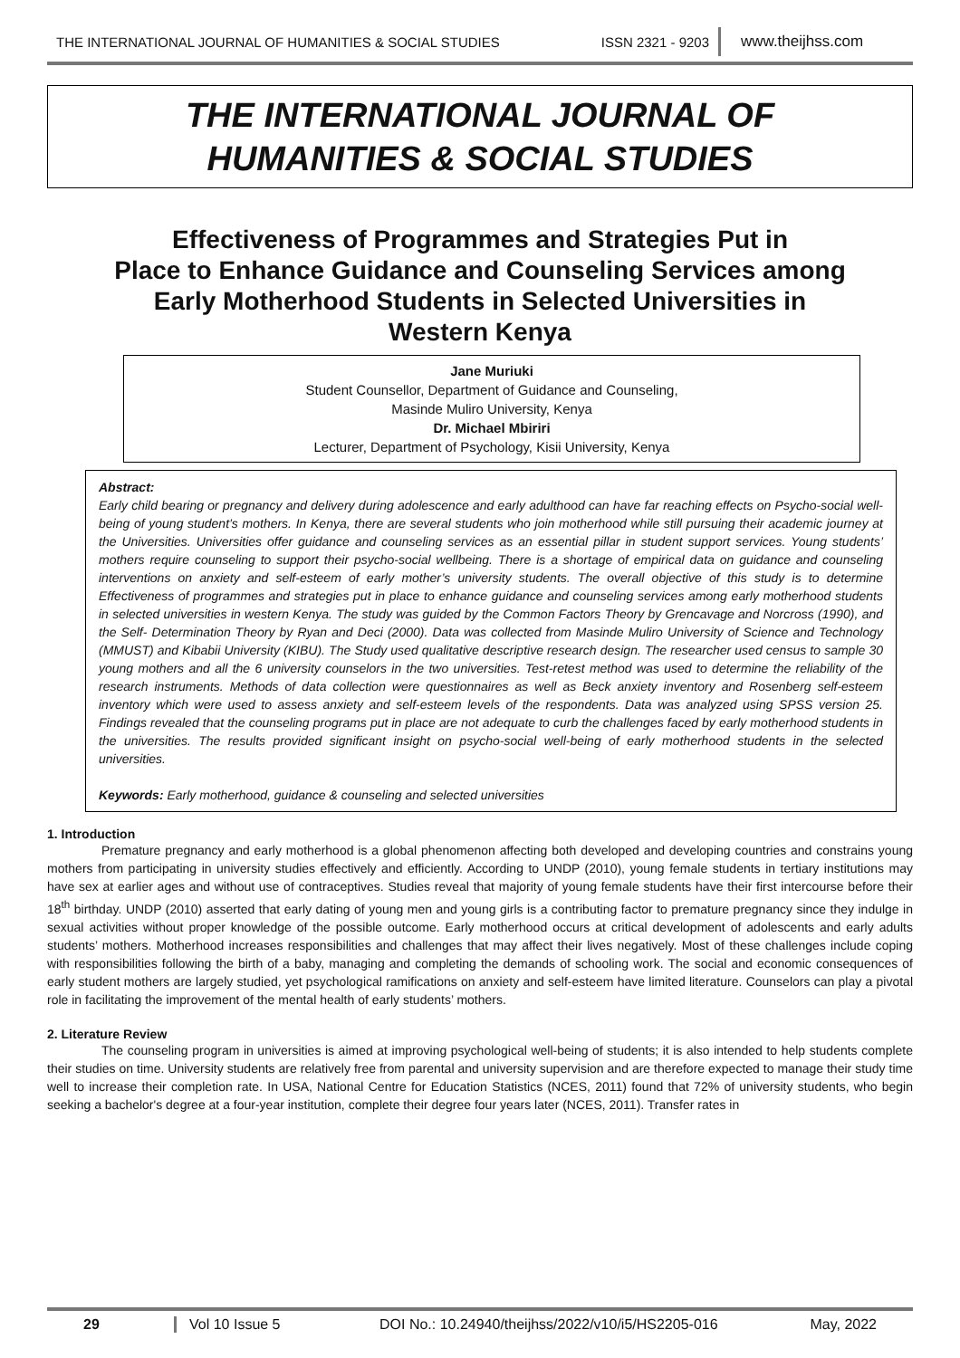THE INTERNATIONAL JOURNAL OF HUMANITIES & SOCIAL STUDIES ISSN 2321 - 9203 www.theijhss.com
THE INTERNATIONAL JOURNAL OF
HUMANITIES & SOCIAL STUDIES
Effectiveness of Programmes and Strategies Put in
Place to Enhance Guidance and Counseling Services among
Early Motherhood Students in Selected Universities in
Western Kenya
Jane Muriuki
Student Counsellor, Department of Guidance and Counseling,
Masinde Muliro University, Kenya
Dr. Michael Mbiriri
Lecturer, Department of Psychology, Kisii University, Kenya
Abstract:
Early child bearing or pregnancy and delivery during adolescence and early adulthood can have far reaching effects on Psycho-social well-being of young student’s mothers. In Kenya, there are several students who join motherhood while still pursuing their academic journey at the Universities. Universities offer guidance and counseling services as an essential pillar in student support services. Young students’ mothers require counseling to support their psycho-social wellbeing. There is a shortage of empirical data on guidance and counseling interventions on anxiety and self-esteem of early mother’s university students. The overall objective of this study is to determine Effectiveness of programmes and strategies put in place to enhance guidance and counseling services among early motherhood students in selected universities in western Kenya. The study was guided by the Common Factors Theory by Grencavage and Norcross (1990), and the Self- Determination Theory by Ryan and Deci (2000). Data was collected from Masinde Muliro University of Science and Technology (MMUST) and Kibabii University (KIBU). The Study used qualitative descriptive research design. The researcher used census to sample 30 young mothers and all the 6 university counselors in the two universities. Test-retest method was used to determine the reliability of the research instruments. Methods of data collection were questionnaires as well as Beck anxiety inventory and Rosenberg self-esteem inventory which were used to assess anxiety and self-esteem levels of the respondents. Data was analyzed using SPSS version 25. Findings revealed that the counseling programs put in place are not adequate to curb the challenges faced by early motherhood students in the universities. The results provided significant insight on psycho-social well-being of early motherhood students in the selected universities.
Keywords: Early motherhood, guidance & counseling and selected universities
1. Introduction
Premature pregnancy and early motherhood is a global phenomenon affecting both developed and developing countries and constrains young mothers from participating in university studies effectively and efficiently. According to UNDP (2010), young female students in tertiary institutions may have sex at earlier ages and without use of contraceptives. Studies reveal that majority of young female students have their first intercourse before their 18<sup>th</sup> birthday. UNDP (2010) asserted that early dating of young men and young girls is a contributing factor to premature pregnancy since they indulge in sexual activities without proper knowledge of the possible outcome. Early motherhood occurs at critical development of adolescents and early adults students’ mothers. Motherhood increases responsibilities and challenges that may affect their lives negatively. Most of these challenges include coping with responsibilities following the birth of a baby, managing and completing the demands of schooling work. The social and economic consequences of early student mothers are largely studied, yet psychological ramifications on anxiety and self-esteem have limited literature. Counselors can play a pivotal role in facilitating the improvement of the mental health of early students’ mothers.
2. Literature Review
The counseling program in universities is aimed at improving psychological well-being of students; it is also intended to help students complete their studies on time. University students are relatively free from parental and university supervision and are therefore expected to manage their study time well to increase their completion rate. In USA, National Centre for Education Statistics (NCES, 2011) found that 72% of university students, who begin seeking a bachelor's degree at a four-year institution, complete their degree four years later (NCES, 2011). Transfer rates in
29 Vol 10 Issue 5 DOI No.: 10.24940/theijhss/2022/v10/i5/HS2205-016 May, 2022